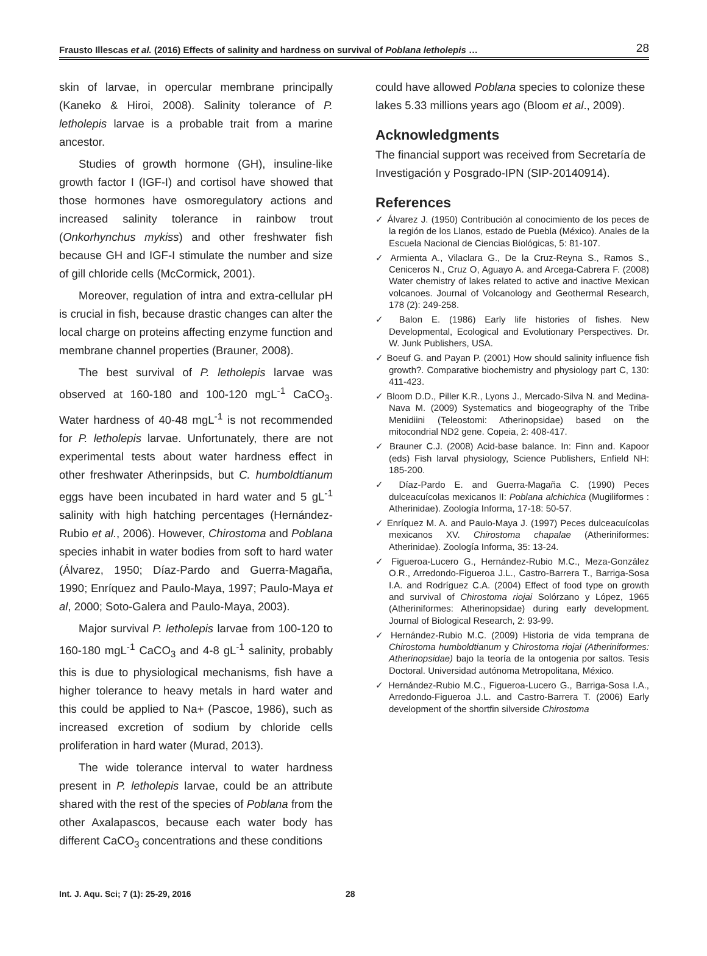Frausto Illescas et al. (2016) Effects of salinity and hardness on survival of Poblana letholepis … 28
skin of larvae, in opercular membrane principally (Kaneko & Hiroi, 2008). Salinity tolerance of P. letholepis larvae is a probable trait from a marine ancestor.
Studies of growth hormone (GH), insuline-like growth factor I (IGF-I) and cortisol have showed that those hormones have osmoregulatory actions and increased salinity tolerance in rainbow trout (Onkorhynchus mykiss) and other freshwater fish because GH and IGF-I stimulate the number and size of gill chloride cells (McCormick, 2001).
Moreover, regulation of intra and extra-cellular pH is crucial in fish, because drastic changes can alter the local charge on proteins affecting enzyme function and membrane channel properties (Brauner, 2008).
The best survival of P. letholepis larvae was observed at 160-180 and 100-120 mgL<sup>-1</sup> CaCO<sub>3</sub>. Water hardness of 40-48 mgL<sup>-1</sup> is not recommended for P. letholepis larvae. Unfortunately, there are not experimental tests about water hardness effect in other freshwater Atherinpsids, but C. humboldtianum eggs have been incubated in hard water and 5 gL<sup>-1</sup> salinity with high hatching percentages (Hernández-Rubio et al., 2006). However, Chirostoma and Poblana species inhabit in water bodies from soft to hard water (Álvarez, 1950; Díaz-Pardo and Guerra-Magaña, 1990; Enríquez and Paulo-Maya, 1997; Paulo-Maya et al, 2000; Soto-Galera and Paulo-Maya, 2003).
Major survival P. letholepis larvae from 100-120 to 160-180 mgL<sup>-1</sup> CaCO<sub>3</sub> and 4-8 gL<sup>-1</sup> salinity, probably this is due to physiological mechanisms, fish have a higher tolerance to heavy metals in hard water and this could be applied to Na+ (Pascoe, 1986), such as increased excretion of sodium by chloride cells proliferation in hard water (Murad, 2013).
The wide tolerance interval to water hardness present in P. letholepis larvae, could be an attribute shared with the rest of the species of Poblana from the other Axalapascos, because each water body has different CaCO<sub>3</sub> concentrations and these conditions
could have allowed Poblana species to colonize these lakes 5.33 millions years ago (Bloom et al., 2009).
Acknowledgments
The financial support was received from Secretaría de Investigación y Posgrado-IPN (SIP-20140914).
References
✓ Álvarez J. (1950) Contribución al conocimiento de los peces de la región de los Llanos, estado de Puebla (México). Anales de la Escuela Nacional de Ciencias Biológicas, 5: 81-107.
✓ Armienta A., Vilaclara G., De la Cruz-Reyna S., Ramos S., Ceniceros N., Cruz O, Aguayo A. and Arcega-Cabrera F. (2008) Water chemistry of lakes related to active and inactive Mexican volcanoes. Journal of Volcanology and Geothermal Research, 178 (2): 249-258.
✓ Balon E. (1986) Early life histories of fishes. New Developmental, Ecological and Evolutionary Perspectives. Dr. W. Junk Publishers, USA.
✓ Boeuf G. and Payan P. (2001) How should salinity influence fish growth?. Comparative biochemistry and physiology part C, 130: 411-423.
✓ Bloom D.D., Piller K.R., Lyons J., Mercado-Silva N. and Medina-Nava M. (2009) Systematics and biogeography of the Tribe Menidiini (Teleostomi: Atherinopsidae) based on the mitocondrial ND2 gene. Copeia, 2: 408-417.
✓ Brauner C.J. (2008) Acid-base balance. In: Finn and. Kapoor (eds) Fish larval physiology, Science Publishers, Enfield NH: 185-200.
✓ Díaz-Pardo E. and Guerra-Magaña C. (1990) Peces dulceacuícolas mexicanos II: Poblana alchichica (Mugiliformes : Atherinidae). Zoología Informa, 17-18: 50-57.
✓ Enríquez M. A. and Paulo-Maya J. (1997) Peces dulceacuícolas mexicanos XV. Chirostoma chapalae (Atheriniformes: Atherinidae). Zoología Informa, 35: 13-24.
✓ Figueroa-Lucero G., Hernández-Rubio M.C., Meza-González O.R., Arredondo-Figueroa J.L., Castro-Barrera T., Barriga-Sosa I.A. and Rodríguez C.A. (2004) Effect of food type on growth and survival of Chirostoma riojai Solórzano y López, 1965 (Atheriniformes: Atherinopsidae) during early development. Journal of Biological Research, 2: 93-99.
✓ Hernández-Rubio M.C. (2009) Historia de vida temprana de Chirostoma humboldtianum y Chirostoma riojai (Atheriniformes: Atherinopsidae) bajo la teoría de la ontogenia por saltos. Tesis Doctoral. Universidad autónoma Metropolitana, México.
✓ Hernández-Rubio M.C., Figueroa-Lucero G., Barriga-Sosa I.A., Arredondo-Figueroa J.L. and Castro-Barrera T. (2006) Early development of the shortfin silverside Chirostoma
Int. J. Aqu. Sci; 7 (1): 25-29, 2016 28